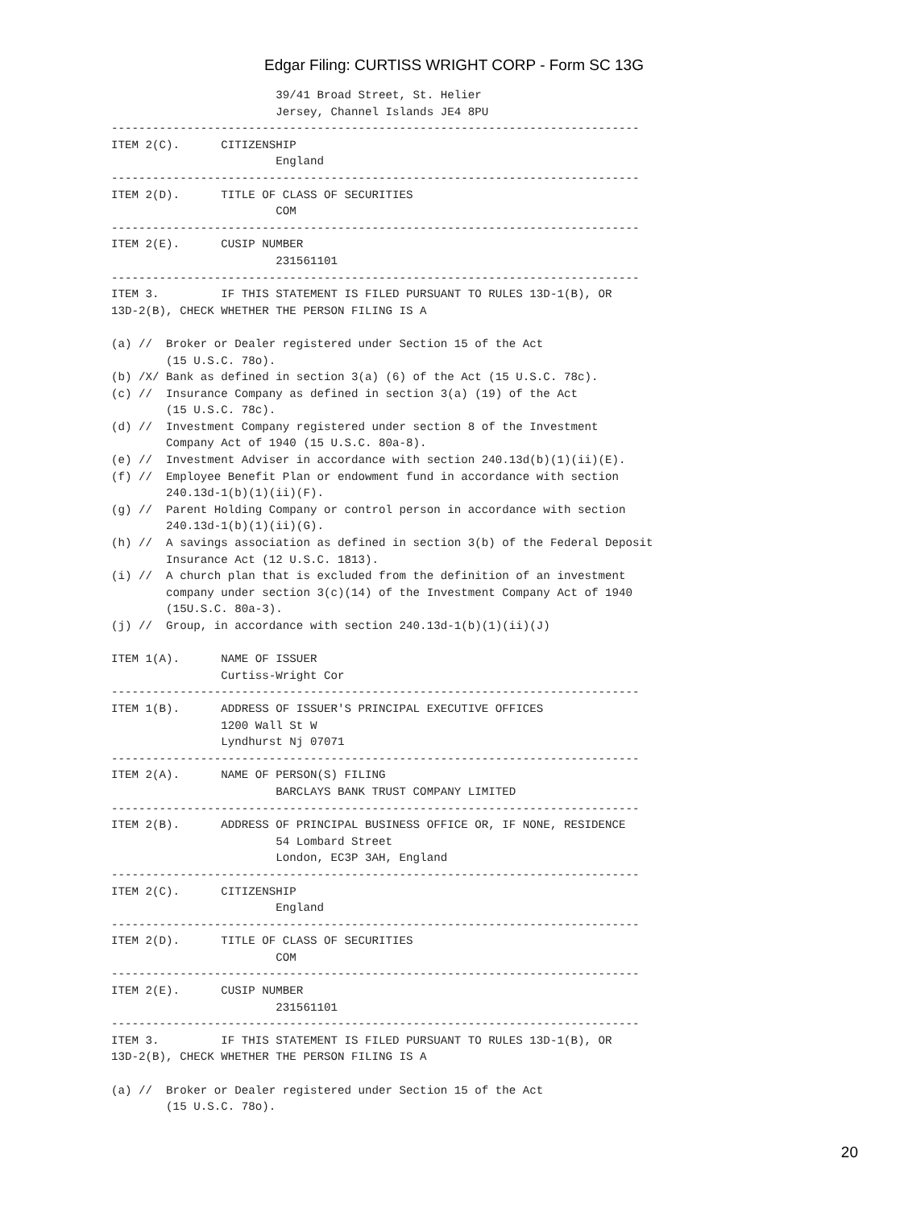Edgar Filing: CURTISS WRIGHT CORP - Form SC 13G
                        39/41 Broad Street, St. Helier
                        Jersey, Channel Islands JE4 8PU
-----------------------------------------------------------------------------
ITEM 2(C).      CITIZENSHIP
                        England
-----------------------------------------------------------------------------
ITEM 2(D).      TITLE OF CLASS OF SECURITIES
                        COM
-----------------------------------------------------------------------------
ITEM 2(E).      CUSIP NUMBER
                        231561101
-----------------------------------------------------------------------------
ITEM 3.         IF THIS STATEMENT IS FILED PURSUANT TO RULES 13D-1(B), OR
13D-2(B), CHECK WHETHER THE PERSON FILING IS A

(a) //  Broker or Dealer registered under Section 15 of the Act
        (15 U.S.C. 78o).
(b) /X/ Bank as defined in section 3(a) (6) of the Act (15 U.S.C. 78c).
(c) //  Insurance Company as defined in section 3(a) (19) of the Act
        (15 U.S.C. 78c).
(d) //  Investment Company registered under section 8 of the Investment
        Company Act of 1940 (15 U.S.C. 80a-8).
(e) //  Investment Adviser in accordance with section 240.13d(b)(1)(ii)(E).
(f) //  Employee Benefit Plan or endowment fund in accordance with section
        240.13d-1(b)(1)(ii)(F).
(g) //  Parent Holding Company or control person in accordance with section
        240.13d-1(b)(1)(ii)(G).
(h) //  A savings association as defined in section 3(b) of the Federal Deposit
        Insurance Act (12 U.S.C. 1813).
(i) //  A church plan that is excluded from the definition of an investment
        company under section 3(c)(14) of the Investment Company Act of 1940
        (15U.S.C. 80a-3).
(j) //  Group, in accordance with section 240.13d-1(b)(1)(ii)(J)

ITEM 1(A).      NAME OF ISSUER
                Curtiss-Wright Cor
-----------------------------------------------------------------------------
ITEM 1(B).      ADDRESS OF ISSUER'S PRINCIPAL EXECUTIVE OFFICES
                1200 Wall St W
                Lyndhurst Nj 07071
-----------------------------------------------------------------------------
ITEM 2(A).      NAME OF PERSON(S) FILING
                        BARCLAYS BANK TRUST COMPANY LIMITED
-----------------------------------------------------------------------------
ITEM 2(B).      ADDRESS OF PRINCIPAL BUSINESS OFFICE OR, IF NONE, RESIDENCE
                        54 Lombard Street
                        London, EC3P 3AH, England
-----------------------------------------------------------------------------
ITEM 2(C).      CITIZENSHIP
                        England
-----------------------------------------------------------------------------
ITEM 2(D).      TITLE OF CLASS OF SECURITIES
                        COM
-----------------------------------------------------------------------------
ITEM 2(E).      CUSIP NUMBER
                        231561101
-----------------------------------------------------------------------------
ITEM 3.         IF THIS STATEMENT IS FILED PURSUANT TO RULES 13D-1(B), OR
13D-2(B), CHECK WHETHER THE PERSON FILING IS A

(a) //  Broker or Dealer registered under Section 15 of the Act
        (15 U.S.C. 78o).
20